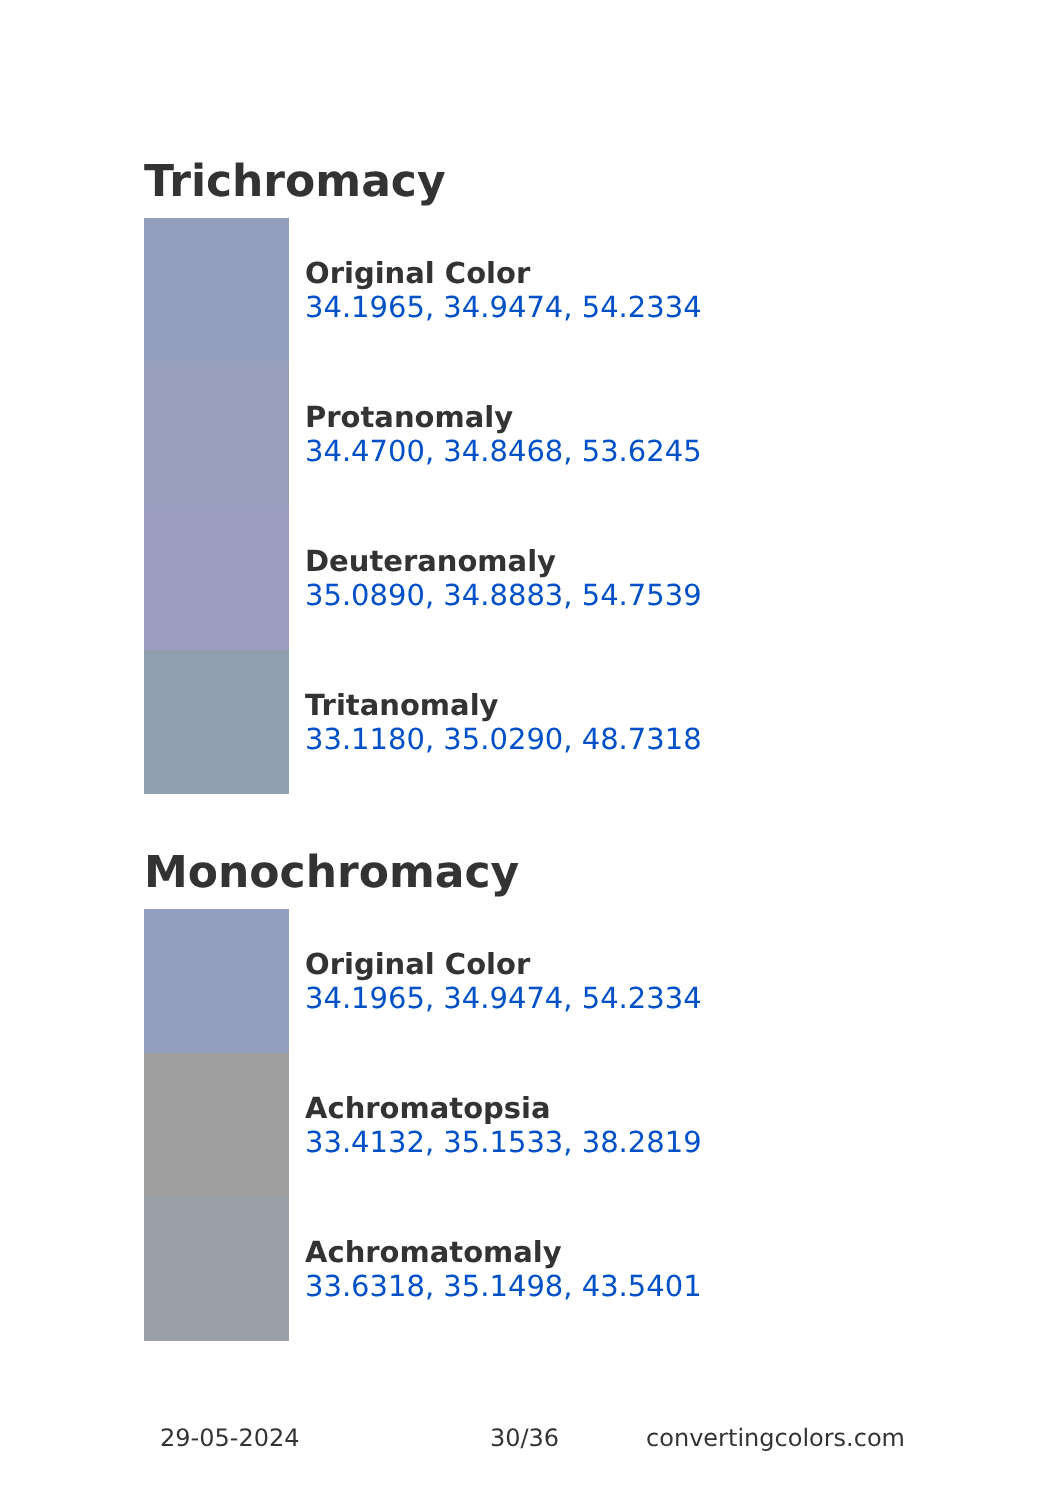Trichromacy
Original Color
34.1965, 34.9474, 54.2334
Protanomaly
34.4700, 34.8468, 53.6245
Deuteranomaly
35.0890, 34.8883, 54.7539
Tritanomaly
33.1180, 35.0290, 48.7318
Monochromacy
Original Color
34.1965, 34.9474, 54.2334
Achromatopsia
33.4132, 35.1533, 38.2819
Achromatomaly
33.6318, 35.1498, 43.5401
29-05-2024 30/36 convertingcolors.com